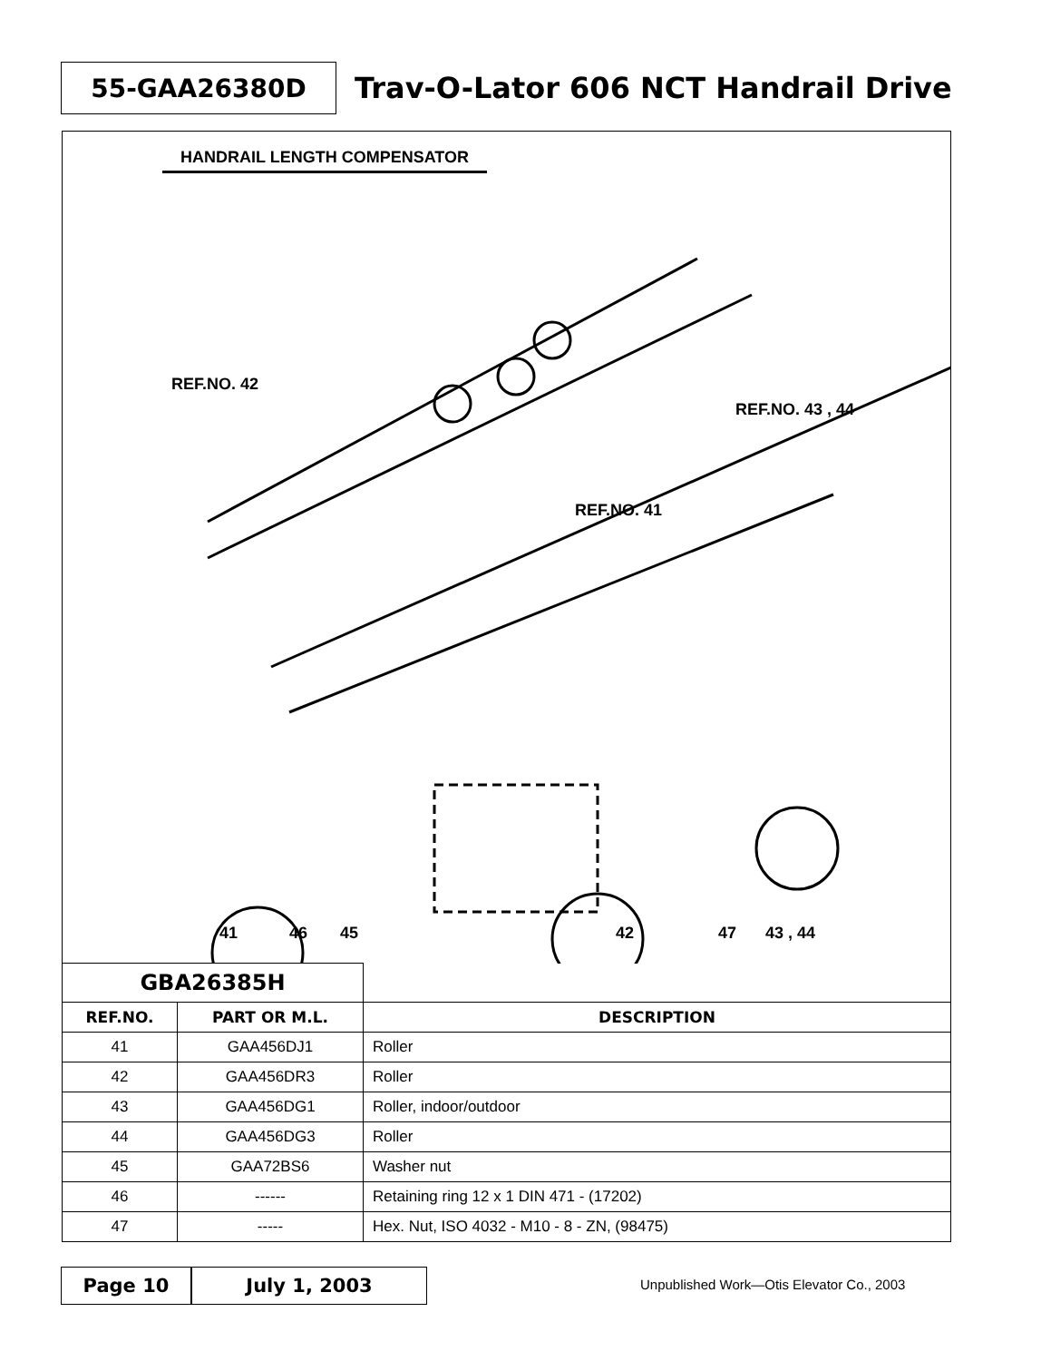55-GAA26380D
Trav-O-Lator 606 NCT Handrail Drive
HANDRAIL LENGTH COMPENSATOR
REF.NO. 42
REF.NO. 43 , 44
REF.NO. 41
41 46 45 42 47 43 , 44
| GBA26385H | | |
| REF.NO. | PART OR M.L. | DESCRIPTION |
| 41 | GAA456DJ1 | Roller |
| 42 | GAA456DR3 | Roller |
| 43 | GAA456DG1 | Roller, indoor/outdoor |
| 44 | GAA456DG3 | Roller |
| 45 | GAA72BS6 | Washer nut |
| 46 | ------ | Retaining ring 12 x 1 DIN 471 - (17202) |
| 47 | ----- | Hex. Nut, ISO 4032 - M10 - 8 - ZN, (98475) |
Page 10 July 1, 2003
Unpublished Work—Otis Elevator Co., 2003